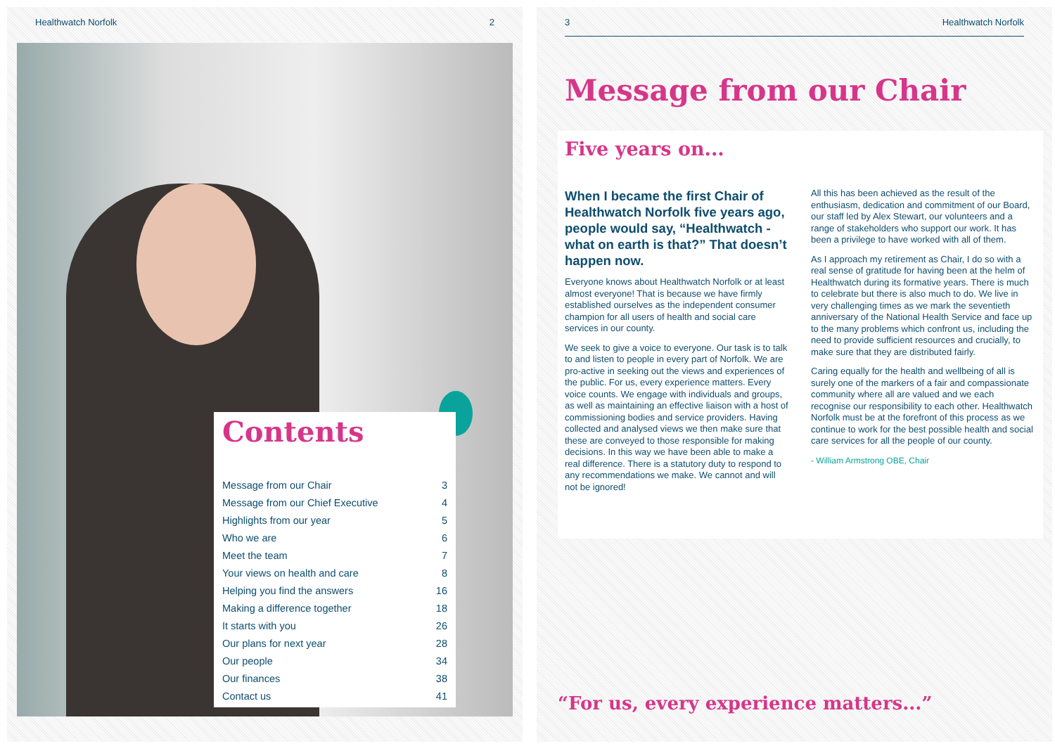Healthwatch Norfolk 2
Contents
| Message from our Chair | 3 |
| Message from our Chief Executive | 4 |
| Highlights from our year | 5 |
| Who we are | 6 |
| Meet the team | 7 |
| Your views on health and care | 8 |
| Helping you find the answers | 16 |
| Making a difference together | 18 |
| It starts with you | 26 |
| Our plans for next year | 28 |
| Our people | 34 |
| Our finances | 38 |
| Contact us | 41 |
3 Healthwatch Norfolk
Message from our Chair
Five years on...
When I became the first Chair of Healthwatch Norfolk five years ago, people would say, “Healthwatch - what on earth is that?” That doesn’t happen now.
Everyone knows about Healthwatch Norfolk or at least almost everyone! That is because we have firmly established ourselves as the independent consumer champion for all users of health and social care services in our county.
We seek to give a voice to everyone. Our task is to talk to and listen to people in every part of Norfolk. We are pro-active in seeking out the views and experiences of the public. For us, every experience matters. Every voice counts. We engage with individuals and groups, as well as maintaining an effective liaison with a host of commissioning bodies and service providers. Having collected and analysed views we then make sure that these are conveyed to those responsible for making decisions. In this way we have been able to make a real difference. There is a statutory duty to respond to any recommendations we make. We cannot and will not be ignored!
All this has been achieved as the result of the enthusiasm, dedication and commitment of our Board, our staff led by Alex Stewart, our volunteers and a range of stakeholders who support our work. It has been a privilege to have worked with all of them.
As I approach my retirement as Chair, I do so with a real sense of gratitude for having been at the helm of Healthwatch during its formative years. There is much to celebrate but there is also much to do. We live in very challenging times as we mark the seventieth anniversary of the National Health Service and face up to the many problems which confront us, including the need to provide sufficient resources and crucially, to make sure that they are distributed fairly.
Caring equally for the health and wellbeing of all is surely one of the markers of a fair and compassionate community where all are valued and we each recognise our responsibility to each other. Healthwatch Norfolk must be at the forefront of this process as we continue to work for the best possible health and social care services for all the people of our county.
- William Armstrong OBE, Chair
“For us, every experience matters...”